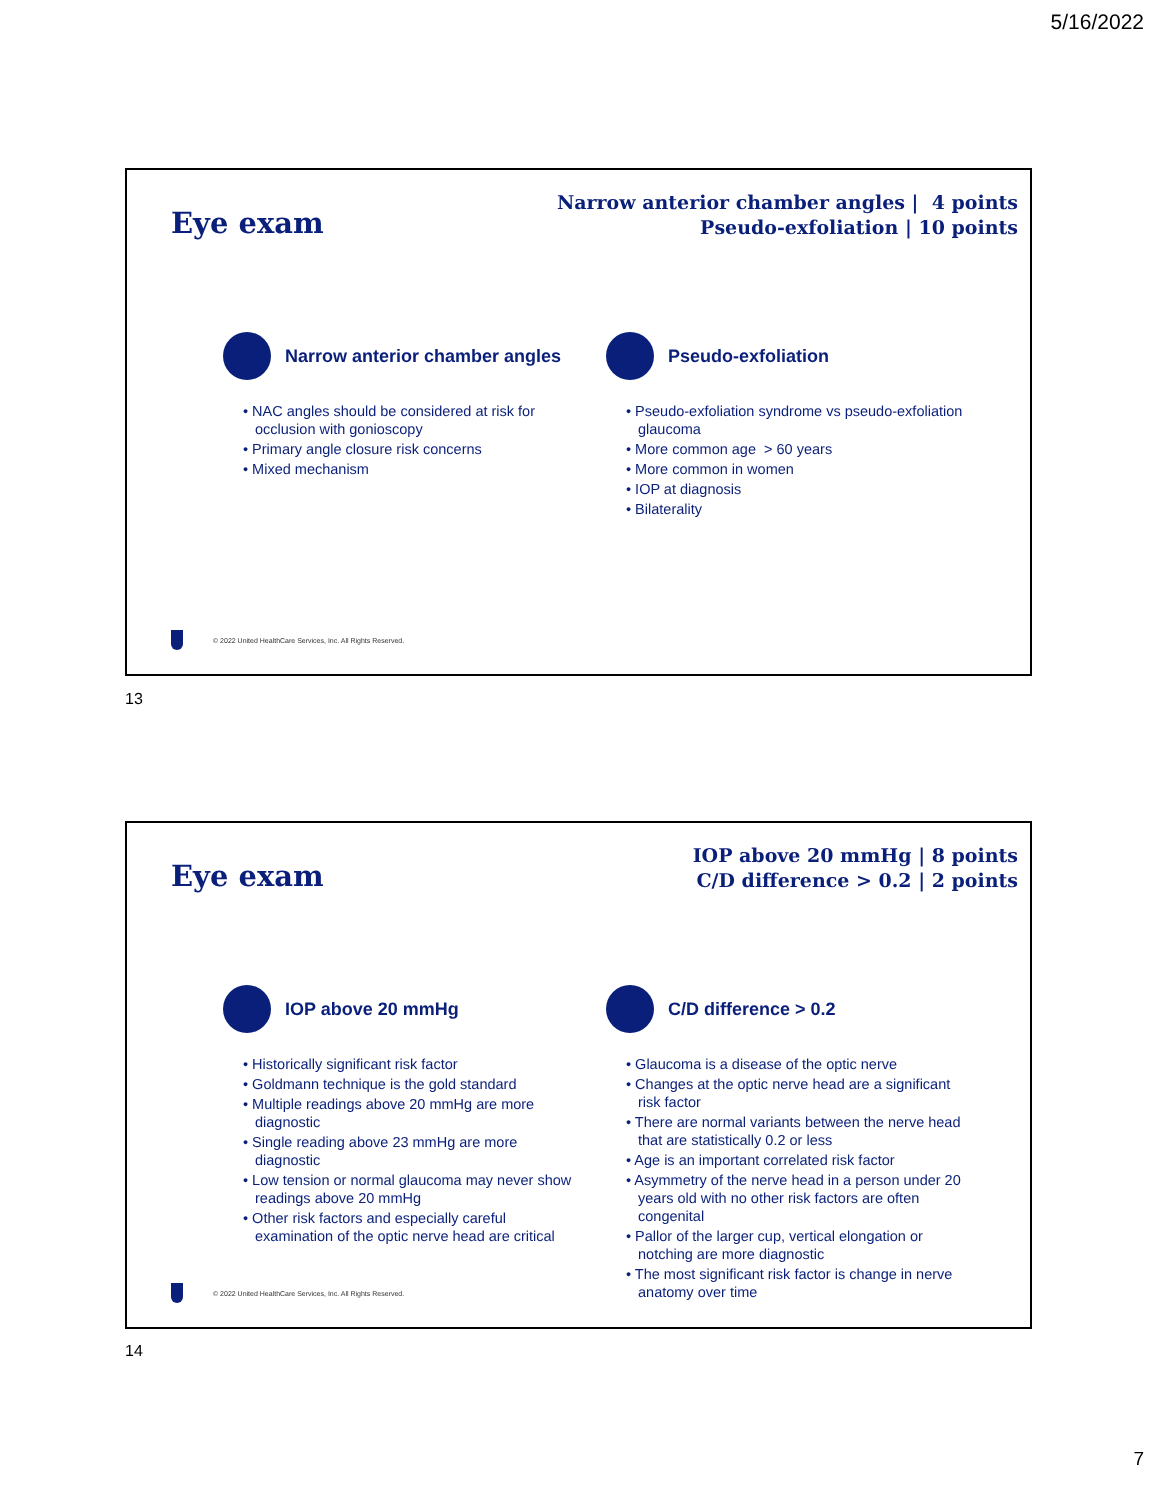5/16/2022
Eye exam
Narrow anterior chamber angles | 4 points
Pseudo-exfoliation | 10 points
Narrow anterior chamber angles
• NAC angles should be considered at risk for occlusion with gonioscopy
• Primary angle closure risk concerns
• Mixed mechanism
Pseudo-exfoliation
• Pseudo-exfoliation syndrome vs pseudo-exfoliation glaucoma
• More common age > 60 years
• More common in women
• IOP at diagnosis
• Bilaterality
© 2022 United HealthCare Services, Inc. All Rights Reserved.
13
Eye exam
IOP above 20 mmHg | 8 points
C/D difference > 0.2 | 2 points
IOP above 20 mmHg
• Historically significant risk factor
• Goldmann technique is the gold standard
• Multiple readings above 20 mmHg are more diagnostic
• Single reading above 23 mmHg are more diagnostic
• Low tension or normal glaucoma may never show readings above 20 mmHg
• Other risk factors and especially careful examination of the optic nerve head are critical
C/D difference > 0.2
• Glaucoma is a disease of the optic nerve
• Changes at the optic nerve head are a significant risk factor
• There are normal variants between the nerve head that are statistically 0.2 or less
• Age is an important correlated risk factor
• Asymmetry of the nerve head in a person under 20 years old with no other risk factors are often congenital
• Pallor of the larger cup, vertical elongation or notching are more diagnostic
• The most significant risk factor is change in nerve anatomy over time
© 2022 United HealthCare Services, Inc. All Rights Reserved.
14
7